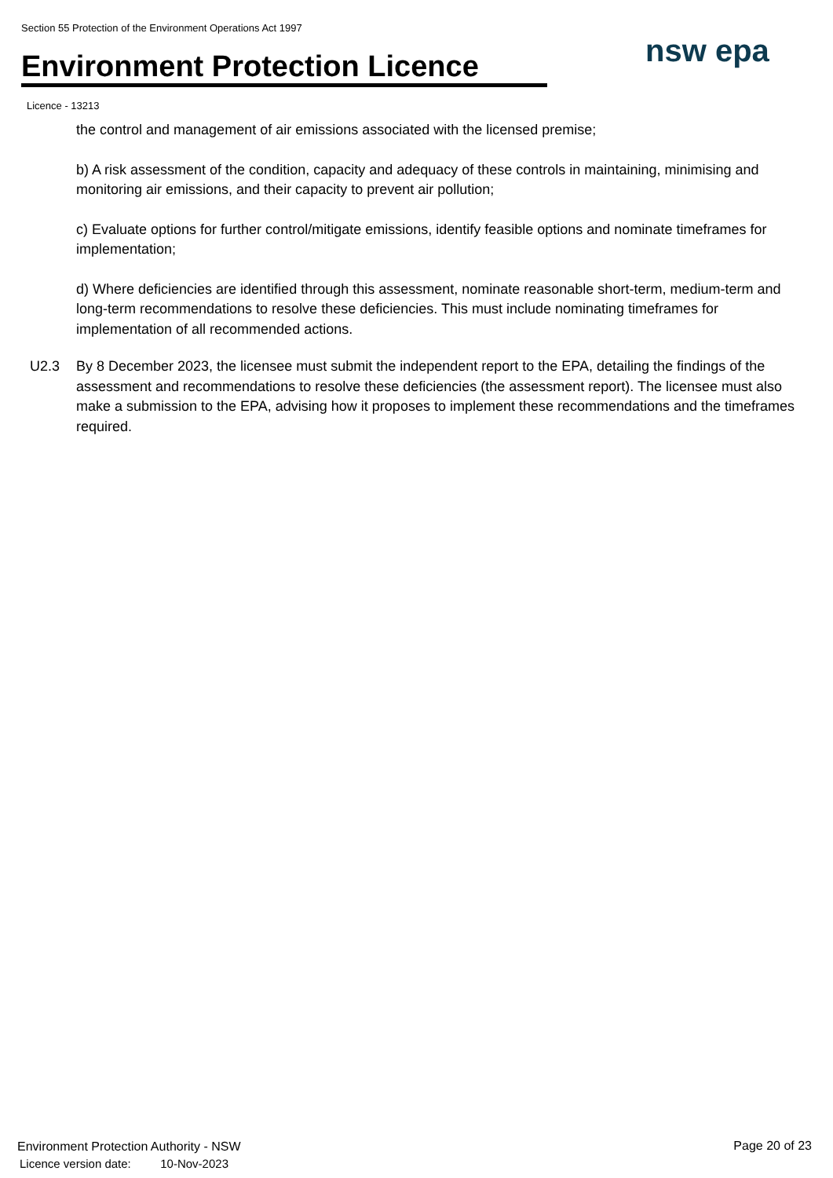Section 55 Protection of the Environment Operations Act 1997
Environment Protection Licence
nsw epa
Licence - 13213
the control and management of air emissions associated with the licensed premise;
b) A risk assessment of the condition, capacity and adequacy of these controls in maintaining, minimising and monitoring air emissions, and their capacity to prevent air pollution;
c) Evaluate options for further control/mitigate emissions, identify feasible options and nominate timeframes for implementation;
d) Where deficiencies are identified through this assessment, nominate reasonable short-term, medium-term and long-term recommendations to resolve these deficiencies. This must include nominating timeframes for implementation of all recommended actions.
U2.3 By 8 December 2023, the licensee must submit the independent report to the EPA, detailing the findings of the assessment and recommendations to resolve these deficiencies (the assessment report). The licensee must also make a submission to the EPA, advising how it proposes to implement these recommendations and the timeframes required.
Environment Protection Authority - NSW
Licence version date: 10-Nov-2023
Page 20 of 23